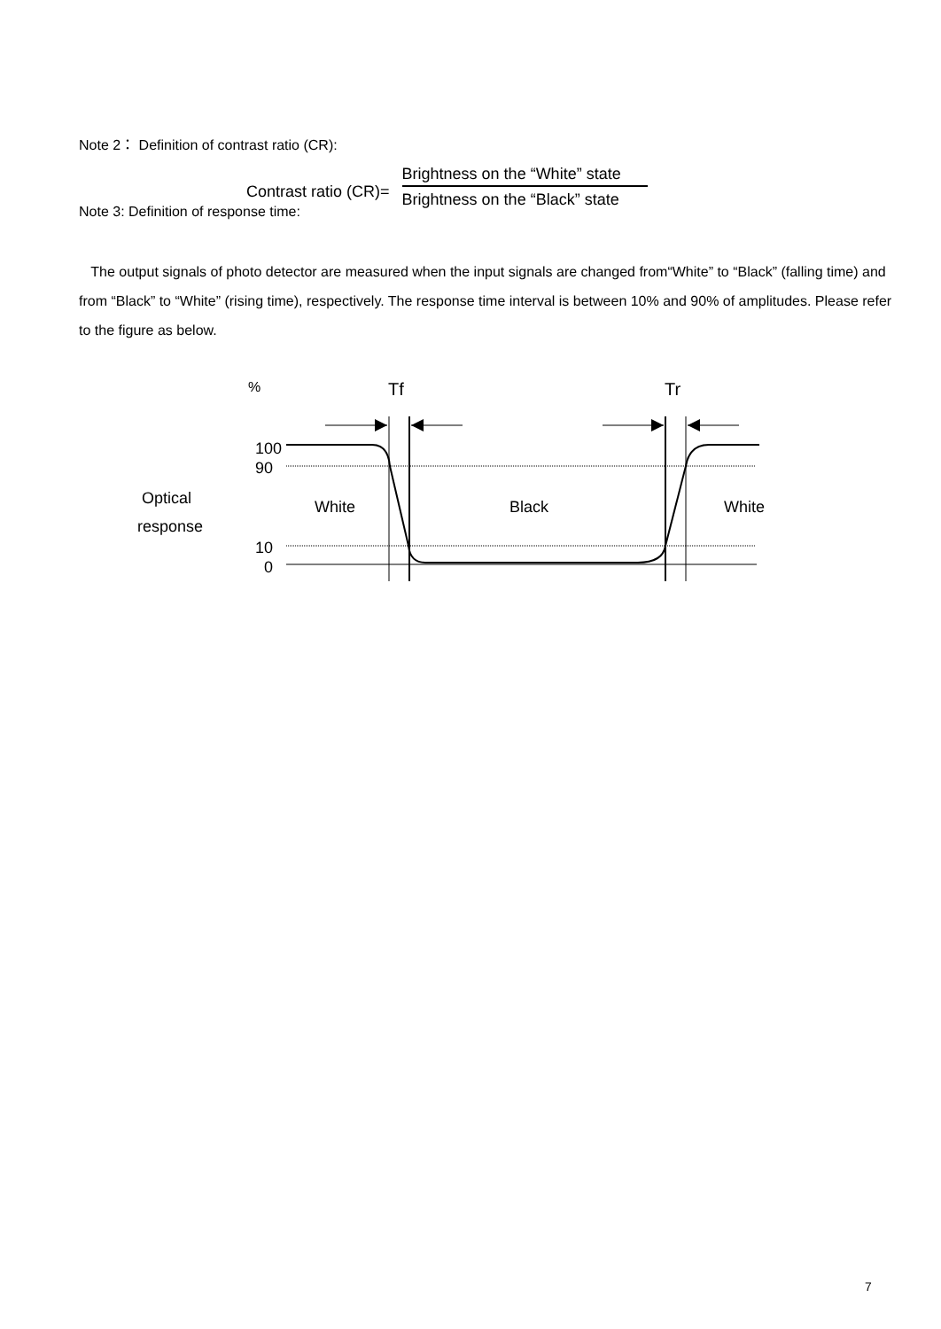Note 2： Definition of contrast ratio (CR):
Contrast ratio (CR)=
Brightness on the “White” state
Brightness on the “Black” state
Note 3: Definition of response time:
The output signals of photo detector are measured when the input signals are changed from“White” to “Black” (falling time) and from “Black” to “White” (rising time), respectively. The response time interval is between 10% and 90% of amplitudes. Please refer to the figure as below.
%
Tf
Tr
100
90
10
0
Optical
response
White
Black
White
7